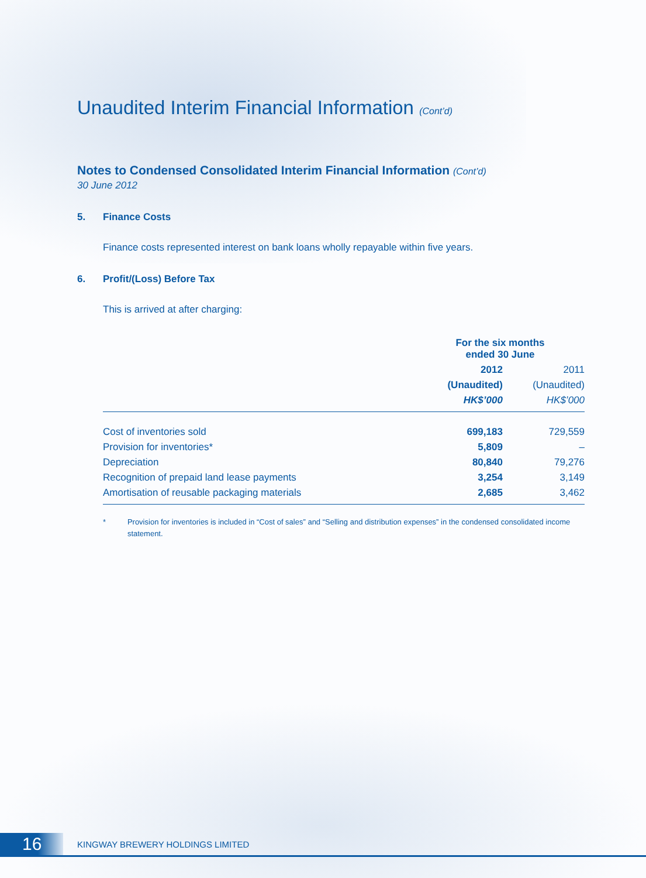Unaudited Interim Financial Information (Cont’d)
Notes to Condensed Consolidated Interim Financial Information (Cont’d)
30 June 2012
5. Finance Costs
Finance costs represented interest on bank loans wholly repayable within five years.
6. Profit/(Loss) Before Tax
This is arrived at after charging:
| | For the six months ended 30 June | |
| --- | --- | --- |
| | 2012 | 2011 |
| | (Unaudited) | (Unaudited) |
| | HK$’000 | HK$’000 |
| Cost of inventories sold | 699,183 | 729,559 |
| Provision for inventories* | 5,809 | – |
| Depreciation | 80,840 | 79,276 |
| Recognition of prepaid land lease payments | 3,254 | 3,149 |
| Amortisation of reusable packaging materials | 2,685 | 3,462 |
* Provision for inventories is included in “Cost of sales” and “Selling and distribution expenses” in the condensed consolidated income statement.
16
KINGWAY BREWERY HOLDINGS LIMITED